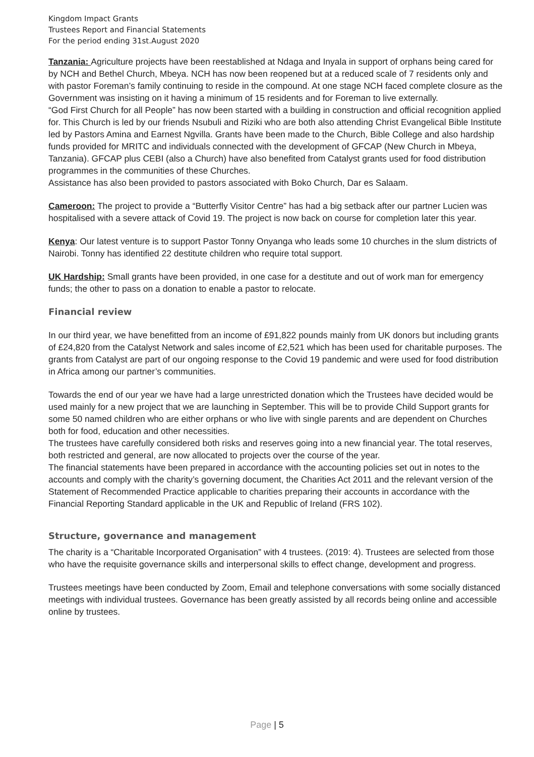Kingdom Impact Grants
Trustees Report and Financial Statements
For the period ending 31st.August 2020
Tanzania: Agriculture projects have been reestablished at Ndaga and Inyala in support of orphans being cared for by NCH and Bethel Church, Mbeya. NCH has now been reopened but at a reduced scale of 7 residents only and with pastor Foreman’s family continuing to reside in the compound. At one stage NCH faced complete closure as the Government was insisting on it having a minimum of 15 residents and for Foreman to live externally.
“God First Church for all People” has now been started with a building in construction and official recognition applied for. This Church is led by our friends Nsubuli and Riziki who are both also attending Christ Evangelical Bible Institute led by Pastors Amina and Earnest Ngvilla. Grants have been made to the Church, Bible College and also hardship funds provided for MRITC and individuals connected with the development of GFCAP (New Church in Mbeya, Tanzania). GFCAP plus CEBI (also a Church) have also benefited from Catalyst grants used for food distribution programmes in the communities of these Churches.
Assistance has also been provided to pastors associated with Boko Church, Dar es Salaam.
Cameroon: The project to provide a “Butterfly Visitor Centre” has had a big setback after our partner Lucien was hospitalised with a severe attack of Covid 19. The project is now back on course for completion later this year.
Kenya: Our latest venture is to support Pastor Tonny Onyanga who leads some 10 churches in the slum districts of Nairobi. Tonny has identified 22 destitute children who require total support.
UK Hardship: Small grants have been provided, in one case for a destitute and out of work man for emergency funds; the other to pass on a donation to enable a pastor to relocate.
Financial review
In our third year, we have benefitted from an income of £91,822 pounds mainly from UK donors but including grants of £24,820 from the Catalyst Network and sales income of £2,521 which has been used for charitable purposes. The grants from Catalyst are part of our ongoing response to the Covid 19 pandemic and were used for food distribution in Africa among our partner’s communities.
Towards the end of our year we have had a large unrestricted donation which the Trustees have decided would be used mainly for a new project that we are launching in September. This will be to provide Child Support grants for some 50 named children who are either orphans or who live with single parents and are dependent on Churches both for food, education and other necessities.
The trustees have carefully considered both risks and reserves going into a new financial year. The total reserves, both restricted and general, are now allocated to projects over the course of the year.
The financial statements have been prepared in accordance with the accounting policies set out in notes to the accounts and comply with the charity’s governing document, the Charities Act 2011 and the relevant version of the Statement of Recommended Practice applicable to charities preparing their accounts in accordance with the Financial Reporting Standard applicable in the UK and Republic of Ireland (FRS 102).
Structure, governance and management
The charity is a “Charitable Incorporated Organisation” with 4 trustees. (2019: 4). Trustees are selected from those who have the requisite governance skills and interpersonal skills to effect change, development and progress.
Trustees meetings have been conducted by Zoom, Email and telephone conversations with some socially distanced meetings with individual trustees. Governance has been greatly assisted by all records being online and accessible online by trustees.
Page | 5